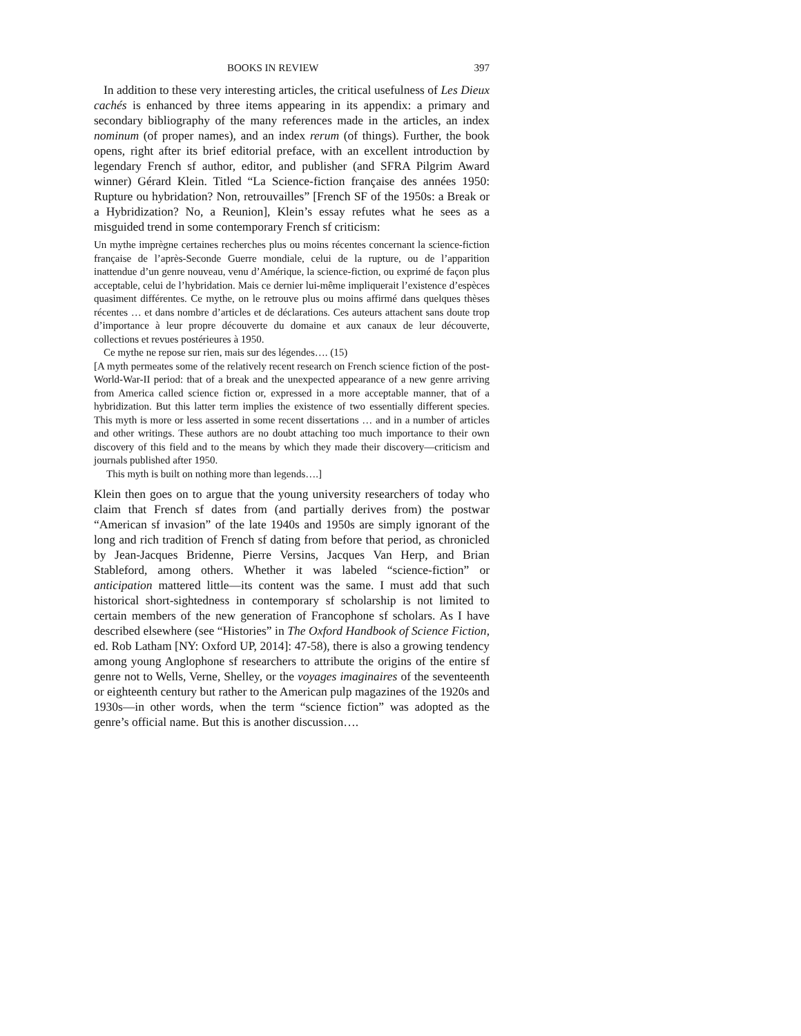BOOKS IN REVIEW 397
In addition to these very interesting articles, the critical usefulness of Les Dieux cachés is enhanced by three items appearing in its appendix: a primary and secondary bibliography of the many references made in the articles, an index nominum (of proper names), and an index rerum (of things). Further, the book opens, right after its brief editorial preface, with an excellent introduction by legendary French sf author, editor, and publisher (and SFRA Pilgrim Award winner) Gérard Klein. Titled “La Science-fiction française des années 1950: Rupture ou hybridation? Non, retrouvailles” [French SF of the 1950s: a Break or a Hybridization? No, a Reunion], Klein’s essay refutes what he sees as a misguided trend in some contemporary French sf criticism:
Un mythe imprègne certaines recherches plus ou moins récentes concernant la science-fiction française de l’après-Seconde Guerre mondiale, celui de la rupture, ou de l’apparition inattendue d’un genre nouveau, venu d’Amérique, la science-fiction, ou exprimé de façon plus acceptable, celui de l’hybridation. Mais ce dernier lui-même impliquerait l’existence d’espèces quasiment différentes. Ce mythe, on le retrouve plus ou moins affirmé dans quelques thèses récentes … et dans nombre d’articles et de déclarations. Ces auteurs attachent sans doute trop d’importance à leur propre découverte du domaine et aux canaux de leur découverte, collections et revues postérieures à 1950.
Ce mythe ne repose sur rien, mais sur des légendes…. (15)
[A myth permeates some of the relatively recent research on French science fiction of the post-World-War-II period: that of a break and the unexpected appearance of a new genre arriving from America called science fiction or, expressed in a more acceptable manner, that of a hybridization. But this latter term implies the existence of two essentially different species. This myth is more or less asserted in some recent dissertations … and in a number of articles and other writings. These authors are no doubt attaching too much importance to their own discovery of this field and to the means by which they made their discovery—criticism and journals published after 1950.
This myth is built on nothing more than legends….]
Klein then goes on to argue that the young university researchers of today who claim that French sf dates from (and partially derives from) the postwar “American sf invasion” of the late 1940s and 1950s are simply ignorant of the long and rich tradition of French sf dating from before that period, as chronicled by Jean-Jacques Bridenne, Pierre Versins, Jacques Van Herp, and Brian Stableford, among others. Whether it was labeled “science-fiction” or anticipation mattered little—its content was the same. I must add that such historical short-sightedness in contemporary sf scholarship is not limited to certain members of the new generation of Francophone sf scholars. As I have described elsewhere (see “Histories” in The Oxford Handbook of Science Fiction, ed. Rob Latham [NY: Oxford UP, 2014]: 47-58), there is also a growing tendency among young Anglophone sf researchers to attribute the origins of the entire sf genre not to Wells, Verne, Shelley, or the voyages imaginaires of the seventeenth or eighteenth century but rather to the American pulp magazines of the 1920s and 1930s—in other words, when the term “science fiction” was adopted as the genre’s official name. But this is another discussion….